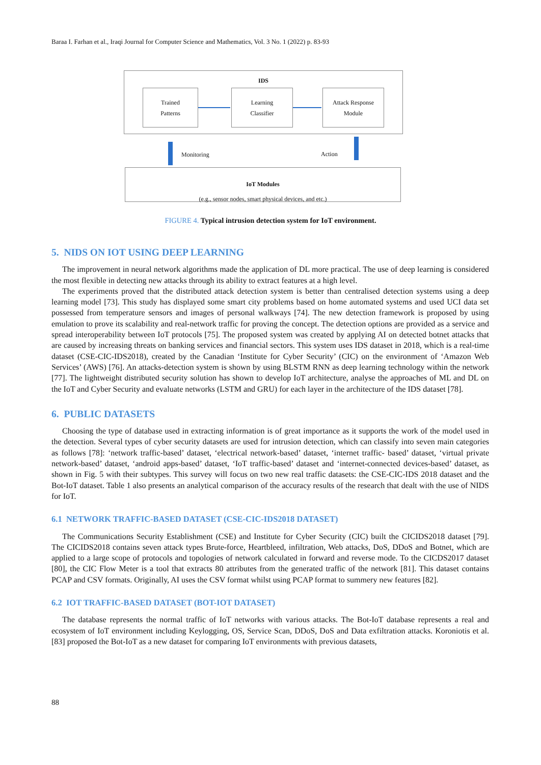Baraa I. Farhan et al., Iraqi Journal for Computer Science and Mathematics, Vol. 3 No. 1 (2022) p. 83-93
IDS
Trained
Patterns
Learning
Classifier
Attack Response
Module
Monitoring Action
IoT Modules
(e.g., sensor nodes, smart physical devices, and etc.)
FIGURE 4. Typical intrusion detection system for IoT environment.
5. NIDS ON IOT USING DEEP LEARNING
The improvement in neural network algorithms made the application of DL more practical. The use of deep learning is considered the most flexible in detecting new attacks through its ability to extract features at a high level.
The experiments proved that the distributed attack detection system is better than centralised detection systems using a deep learning model [73]. This study has displayed some smart city problems based on home automated systems and used UCI data set possessed from temperature sensors and images of personal walkways [74]. The new detection framework is proposed by using emulation to prove its scalability and real-network traffic for proving the concept. The detection options are provided as a service and spread interoperability between IoT protocols [75]. The proposed system was created by applying AI on detected botnet attacks that are caused by increasing threats on banking services and financial sectors. This system uses IDS dataset in 2018, which is a real-time dataset (CSE-CIC-IDS2018), created by the Canadian ‘Institute for Cyber Security’ (CIC) on the environment of ‘Amazon Web Services’ (AWS) [76]. An attacks-detection system is shown by using BLSTM RNN as deep learning technology within the network [77]. The lightweight distributed security solution has shown to develop IoT architecture, analyse the approaches of ML and DL on the IoT and Cyber Security and evaluate networks (LSTM and GRU) for each layer in the architecture of the IDS dataset [78].
6. PUBLIC DATASETS
Choosing the type of database used in extracting information is of great importance as it supports the work of the model used in the detection. Several types of cyber security datasets are used for intrusion detection, which can classify into seven main categories as follows [78]: ‘network traffic-based’ dataset, ‘electrical network-based’ dataset, ‘internet traffic- based’ dataset, ‘virtual private network-based’ dataset, ‘android apps-based’ dataset, ‘IoT traffic-based’ dataset and ‘internet-connected devices-based’ dataset, as shown in Fig. 5 with their subtypes. This survey will focus on two new real traffic datasets: the CSE-CIC-IDS 2018 dataset and the Bot-IoT dataset. Table 1 also presents an analytical comparison of the accuracy results of the research that dealt with the use of NIDS for IoT.
6.1 NETWORK TRAFFIC-BASED DATASET (CSE-CIC-IDS2018 DATASET)
The Communications Security Establishment (CSE) and Institute for Cyber Security (CIC) built the CICIDS2018 dataset [79]. The CICIDS2018 contains seven attack types Brute-force, Heartbleed, infiltration, Web attacks, DoS, DDoS and Botnet, which are applied to a large scope of protocols and topologies of network calculated in forward and reverse mode. To the CICDS2017 dataset [80], the CIC Flow Meter is a tool that extracts 80 attributes from the generated traffic of the network [81]. This dataset contains PCAP and CSV formats. Originally, AI uses the CSV format whilst using PCAP format to summery new features [82].
6.2 IOT TRAFFIC-BASED DATASET (BOT-IOT DATASET)
The database represents the normal traffic of IoT networks with various attacks. The Bot-IoT database represents a real and ecosystem of IoT environment including Keylogging, OS, Service Scan, DDoS, DoS and Data exfiltration attacks. Koroniotis et al. [83] proposed the Bot-IoT as a new dataset for comparing IoT environments with previous datasets,
88